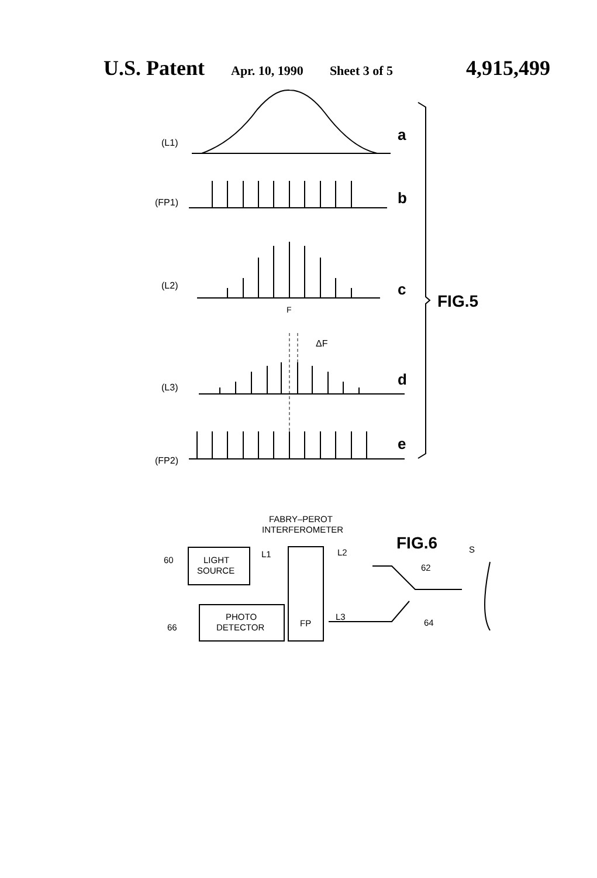U.S. Patent
Apr. 10, 1990 Sheet 3 of 5
4,915,499
(L1)
a
(FP1)
b
(L2)
c
F
FIG.5
ΔF
(L3)
d
e
(FP2)
FABRY–PEROT
INTERFEROMETER
FIG.6
60
LIGHT
SOURCE
L1
L2
FP
62
S
L3
64
PHOTO
DETECTOR
66